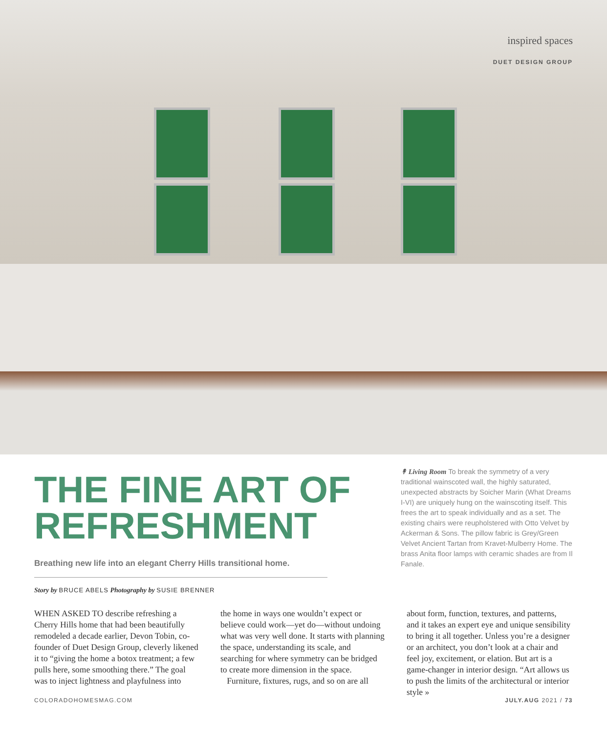inspired spaces
DUET DESIGN GROUP
THE FINE ART OF REFRESHMENT
Breathing new life into an elegant Cherry Hills transitional home.
Story by BRUCE ABELS Photography by SUSIE BRENNER
↟ Living Room To break the symmetry of a very traditional wainscoted wall, the highly saturated, unexpected abstracts by Soicher Marin (What Dreams I-VI) are uniquely hung on the wainscoting itself. This frees the art to speak individually and as a set. The existing chairs were reupholstered with Otto Velvet by Ackerman & Sons. The pillow fabric is Grey/Green Velvet Ancient Tartan from Kravet-Mulberry Home. The brass Anita floor lamps with ceramic shades are from Il Fanale.
WHEN ASKED TO describe refreshing a Cherry Hills home that had been beautifully remodeled a decade earlier, Devon Tobin, co-founder of Duet Design Group, cleverly likened it to “giving the home a botox treatment; a few pulls here, some smoothing there.” The goal was to inject lightness and playfulness into
the home in ways one wouldn’t expect or believe could work—yet do—without undoing what was very well done. It starts with planning the space, understanding its scale, and searching for where symmetry can be bridged to create more dimension in the space.
Furniture, fixtures, rugs, and so on are all
about form, function, textures, and patterns, and it takes an expert eye and unique sensibility to bring it all together. Unless you’re a designer or an architect, you don’t look at a chair and feel joy, excitement, or elation. But art is a game-changer in interior design. “Art allows us to push the limits of the architectural or interior style »
COLORADOHOMESMAG.COM JULY.AUG 2021 / 73